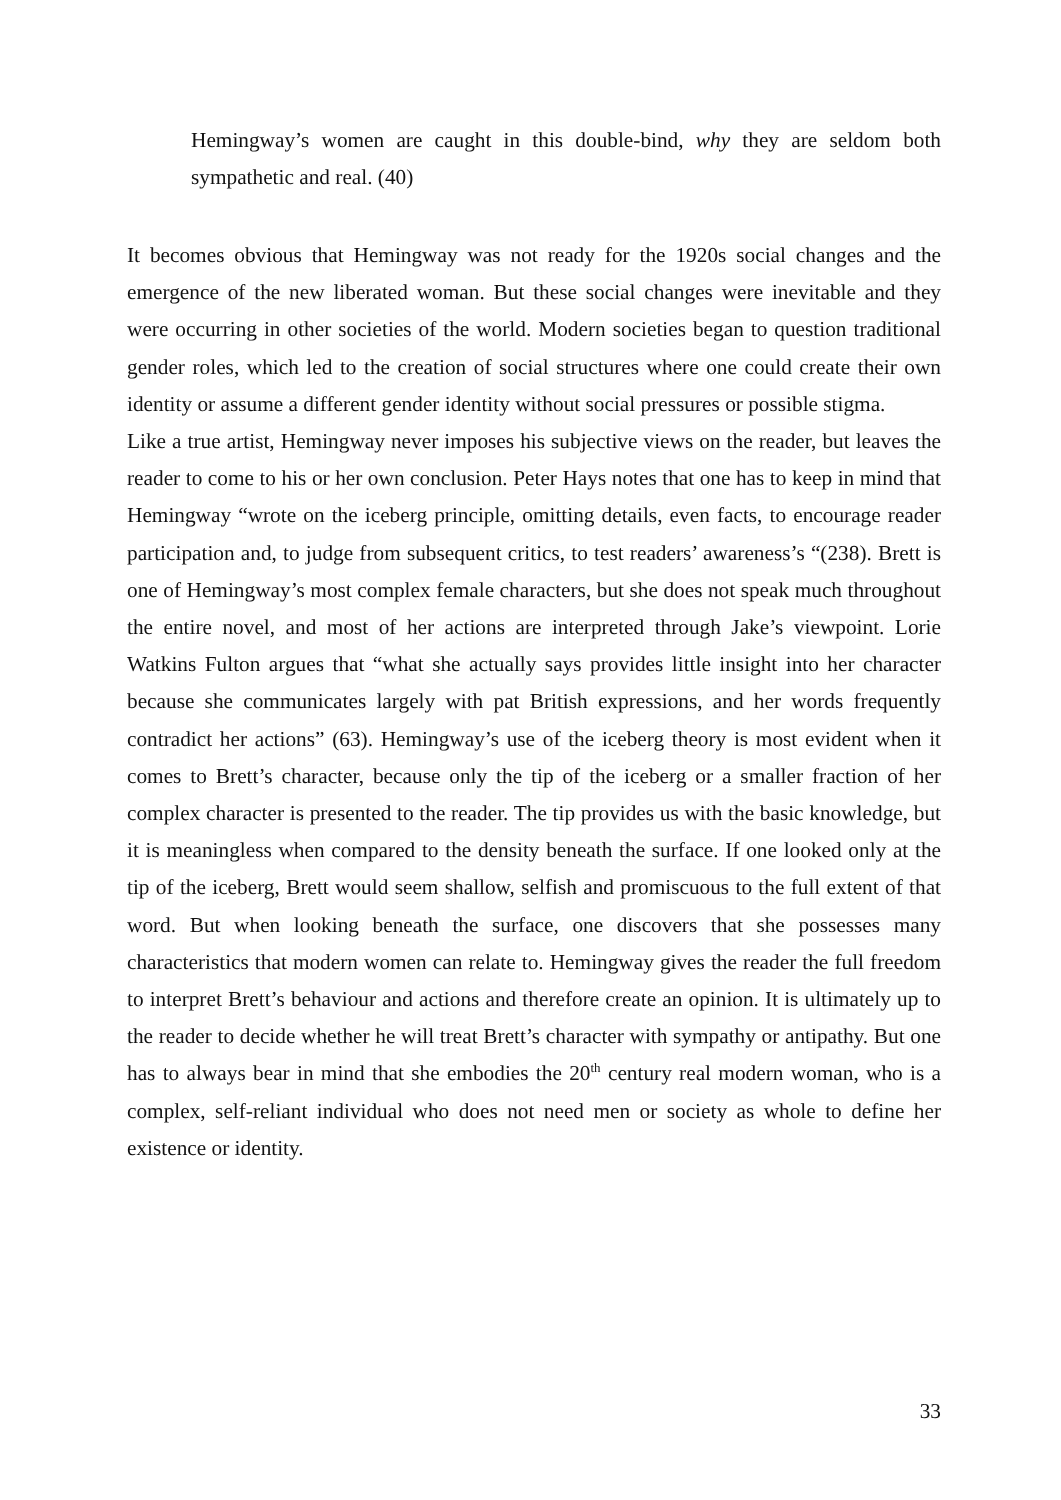Hemingway’s women are caught in this double-bind, why they are seldom both sympathetic and real. (40)
It becomes obvious that Hemingway was not ready for the 1920s social changes and the emergence of the new liberated woman. But these social changes were inevitable and they were occurring in other societies of the world. Modern societies began to question traditional gender roles, which led to the creation of social structures where one could create their own identity or assume a different gender identity without social pressures or possible stigma.
Like a true artist, Hemingway never imposes his subjective views on the reader, but leaves the reader to come to his or her own conclusion. Peter Hays notes that one has to keep in mind that Hemingway “wrote on the iceberg principle, omitting details, even facts, to encourage reader participation and, to judge from subsequent critics, to test readers’ awareness’s “(238). Brett is one of Hemingway’s most complex female characters, but she does not speak much throughout the entire novel, and most of her actions are interpreted through Jake’s viewpoint. Lorie Watkins Fulton argues that “what she actually says provides little insight into her character because she communicates largely with pat British expressions, and her words frequently contradict her actions” (63). Hemingway’s use of the iceberg theory is most evident when it comes to Brett’s character, because only the tip of the iceberg or a smaller fraction of her complex character is presented to the reader. The tip provides us with the basic knowledge, but it is meaningless when compared to the density beneath the surface. If one looked only at the tip of the iceberg, Brett would seem shallow, selfish and promiscuous to the full extent of that word. But when looking beneath the surface, one discovers that she possesses many characteristics that modern women can relate to. Hemingway gives the reader the full freedom to interpret Brett’s behaviour and actions and therefore create an opinion. It is ultimately up to the reader to decide whether he will treat Brett’s character with sympathy or antipathy. But one has to always bear in mind that she embodies the 20<sup>th</sup> century real modern woman, who is a complex, self-reliant individual who does not need men or society as whole to define her existence or identity.
33